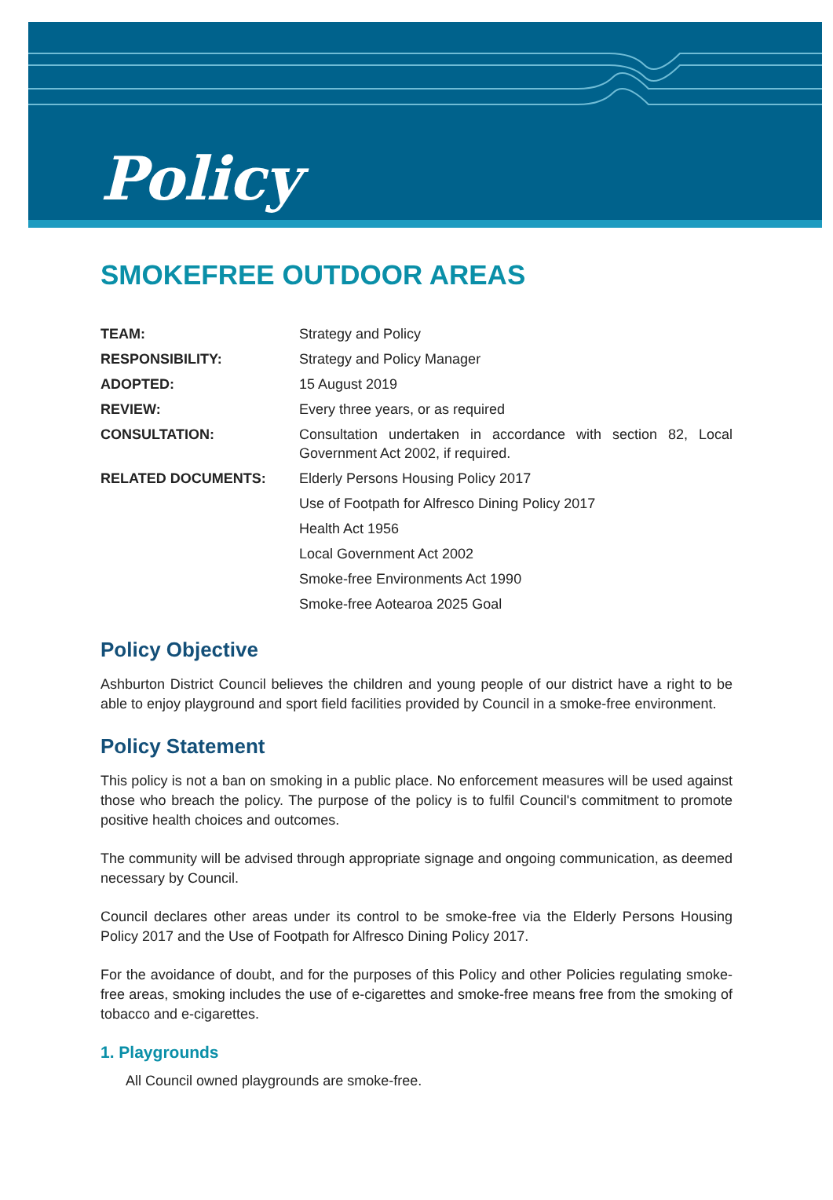Policy
SMOKEFREE OUTDOOR AREAS
| TEAM: | Strategy and Policy |
| RESPONSIBILITY: | Strategy and Policy Manager |
| ADOPTED: | 15 August 2019 |
| REVIEW: | Every three years, or as required |
| CONSULTATION: | Consultation undertaken in accordance with section 82, Local Government Act 2002, if required. |
| RELATED DOCUMENTS: | Elderly Persons Housing Policy 2017 |
| | Use of Footpath for Alfresco Dining Policy 2017 |
| | Health Act 1956 |
| | Local Government Act 2002 |
| | Smoke-free Environments Act 1990 |
| | Smoke-free Aotearoa 2025 Goal |
Policy Objective
Ashburton District Council believes the children and young people of our district have a right to be able to enjoy playground and sport field facilities provided by Council in a smoke-free environment.
Policy Statement
This policy is not a ban on smoking in a public place. No enforcement measures will be used against those who breach the policy. The purpose of the policy is to fulfil Council's commitment to promote positive health choices and outcomes.
The community will be advised through appropriate signage and ongoing communication, as deemed necessary by Council.
Council declares other areas under its control to be smoke-free via the Elderly Persons Housing Policy 2017 and the Use of Footpath for Alfresco Dining Policy 2017.
For the avoidance of doubt, and for the purposes of this Policy and other Policies regulating smoke-free areas, smoking includes the use of e-cigarettes and smoke-free means free from the smoking of tobacco and e-cigarettes.
1. Playgrounds
All Council owned playgrounds are smoke-free.